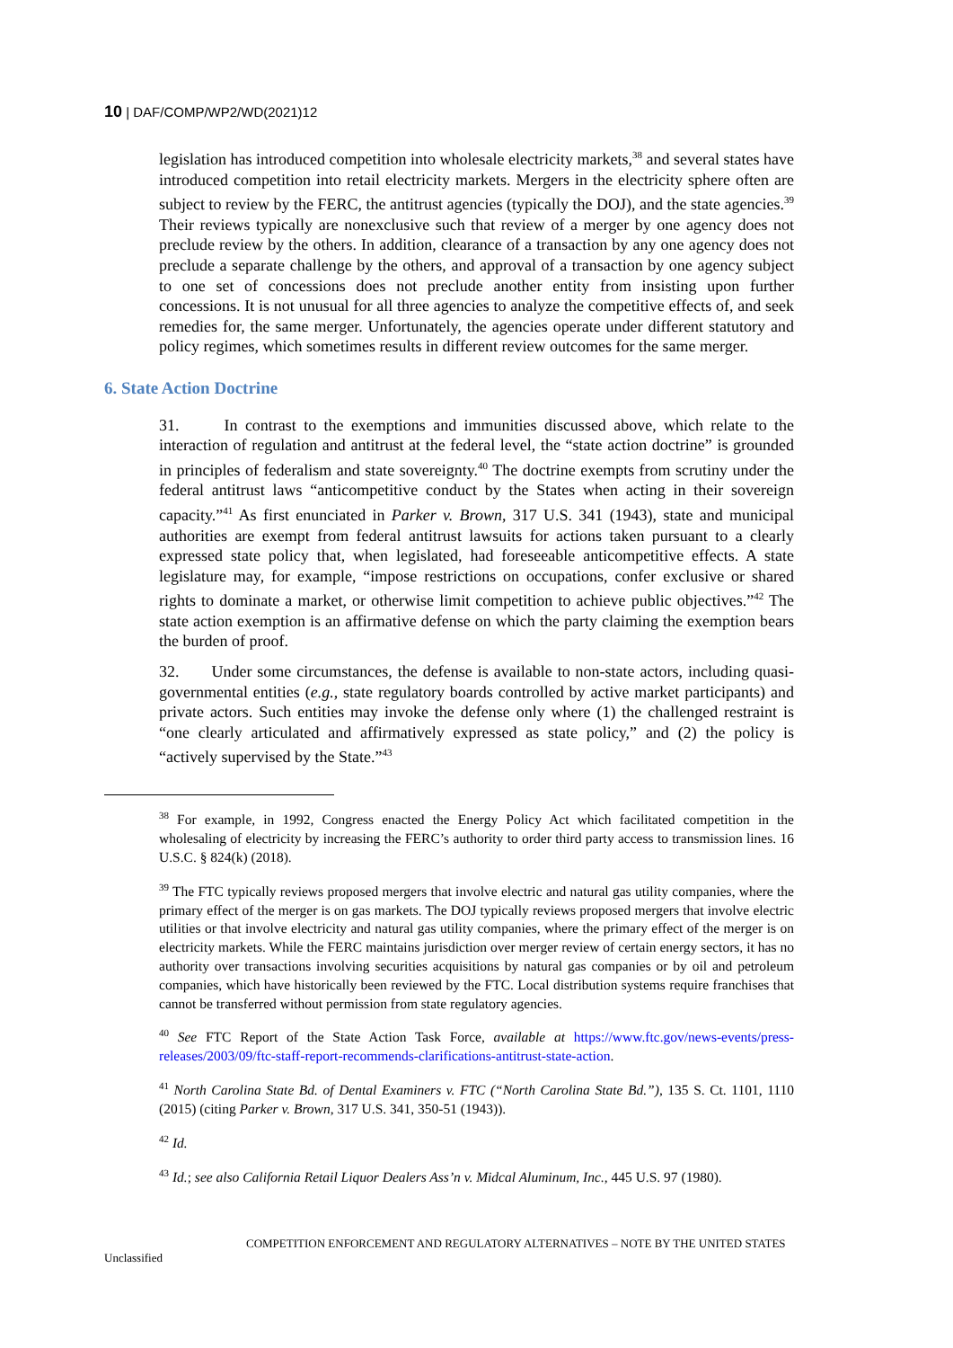10 | DAF/COMP/WP2/WD(2021)12
legislation has introduced competition into wholesale electricity markets,<sup>38</sup> and several states have introduced competition into retail electricity markets. Mergers in the electricity sphere often are subject to review by the FERC, the antitrust agencies (typically the DOJ), and the state agencies.<sup>39</sup> Their reviews typically are nonexclusive such that review of a merger by one agency does not preclude review by the others. In addition, clearance of a transaction by any one agency does not preclude a separate challenge by the others, and approval of a transaction by one agency subject to one set of concessions does not preclude another entity from insisting upon further concessions. It is not unusual for all three agencies to analyze the competitive effects of, and seek remedies for, the same merger. Unfortunately, the agencies operate under different statutory and policy regimes, which sometimes results in different review outcomes for the same merger.
6. State Action Doctrine
31. In contrast to the exemptions and immunities discussed above, which relate to the interaction of regulation and antitrust at the federal level, the “state action doctrine” is grounded in principles of federalism and state sovereignty.<sup>40</sup> The doctrine exempts from scrutiny under the federal antitrust laws “anticompetitive conduct by the States when acting in their sovereign capacity.”<sup>41</sup> As first enunciated in Parker v. Brown, 317 U.S. 341 (1943), state and municipal authorities are exempt from federal antitrust lawsuits for actions taken pursuant to a clearly expressed state policy that, when legislated, had foreseeable anticompetitive effects. A state legislature may, for example, “impose restrictions on occupations, confer exclusive or shared rights to dominate a market, or otherwise limit competition to achieve public objectives.”<sup>42</sup> The state action exemption is an affirmative defense on which the party claiming the exemption bears the burden of proof.
32. Under some circumstances, the defense is available to non-state actors, including quasi-governmental entities (e.g., state regulatory boards controlled by active market participants) and private actors. Such entities may invoke the defense only where (1) the challenged restraint is “one clearly articulated and affirmatively expressed as state policy,” and (2) the policy is “actively supervised by the State.”<sup>43</sup>
<sup>38</sup> For example, in 1992, Congress enacted the Energy Policy Act which facilitated competition in the wholesaling of electricity by increasing the FERC’s authority to order third party access to transmission lines. 16 U.S.C. § 824(k) (2018).
<sup>39</sup> The FTC typically reviews proposed mergers that involve electric and natural gas utility companies, where the primary effect of the merger is on gas markets. The DOJ typically reviews proposed mergers that involve electric utilities or that involve electricity and natural gas utility companies, where the primary effect of the merger is on electricity markets. While the FERC maintains jurisdiction over merger review of certain energy sectors, it has no authority over transactions involving securities acquisitions by natural gas companies or by oil and petroleum companies, which have historically been reviewed by the FTC. Local distribution systems require franchises that cannot be transferred without permission from state regulatory agencies.
<sup>40</sup> See FTC Report of the State Action Task Force, available at https://www.ftc.gov/news-events/press-releases/2003/09/ftc-staff-report-recommends-clarifications-antitrust-state-action.
<sup>41</sup> North Carolina State Bd. of Dental Examiners v. FTC (“North Carolina State Bd.”), 135 S. Ct. 1101, 1110 (2015) (citing Parker v. Brown, 317 U.S. 341, 350-51 (1943)).
<sup>42</sup> Id.
<sup>43</sup> Id.; see also California Retail Liquor Dealers Ass’n v. Midcal Aluminum, Inc., 445 U.S. 97 (1980).
COMPETITION ENFORCEMENT AND REGULATORY ALTERNATIVES – NOTE BY THE UNITED STATES
Unclassified